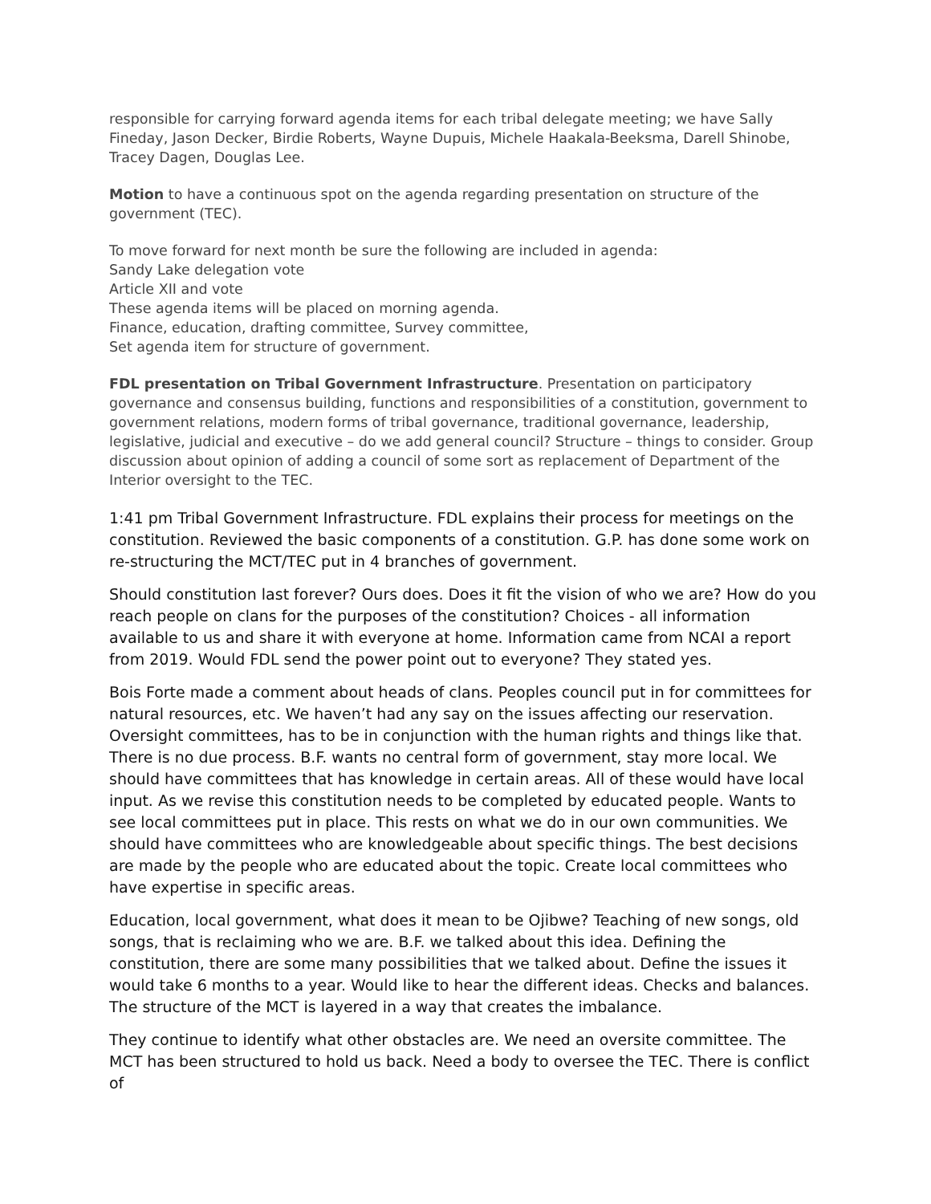responsible for carrying forward agenda items for each tribal delegate meeting; we have Sally Fineday, Jason Decker, Birdie Roberts, Wayne Dupuis, Michele Haakala-Beeksma, Darell Shinobe, Tracey Dagen, Douglas Lee.
Motion to have a continuous spot on the agenda regarding presentation on structure of the government (TEC).
To move forward for next month be sure the following are included in agenda:
Sandy Lake delegation vote
Article XII and vote
These agenda items will be placed on morning agenda.
Finance, education, drafting committee, Survey committee,
Set agenda item for structure of government.
FDL presentation on Tribal Government Infrastructure. Presentation on participatory governance and consensus building, functions and responsibilities of a constitution, government to government relations, modern forms of tribal governance, traditional governance, leadership, legislative, judicial and executive – do we add general council? Structure – things to consider. Group discussion about opinion of adding a council of some sort as replacement of Department of the Interior oversight to the TEC.
1:41 pm Tribal Government Infrastructure. FDL explains their process for meetings on the constitution. Reviewed the basic components of a constitution. G.P. has done some work on re-structuring the MCT/TEC put in 4 branches of government.
Should constitution last forever? Ours does. Does it fit the vision of who we are? How do you reach people on clans for the purposes of the constitution? Choices - all information available to us and share it with everyone at home. Information came from NCAI a report from 2019. Would FDL send the power point out to everyone? They stated yes.
Bois Forte made a comment about heads of clans. Peoples council put in for committees for natural resources, etc. We haven’t had any say on the issues affecting our reservation. Oversight committees, has to be in conjunction with the human rights and things like that. There is no due process. B.F. wants no central form of government, stay more local. We should have committees that has knowledge in certain areas. All of these would have local input. As we revise this constitution needs to be completed by educated people. Wants to see local committees put in place. This rests on what we do in our own communities. We should have committees who are knowledgeable about specific things. The best decisions are made by the people who are educated about the topic. Create local committees who have expertise in specific areas.
Education, local government, what does it mean to be Ojibwe? Teaching of new songs, old songs, that is reclaiming who we are. B.F. we talked about this idea. Defining the constitution, there are some many possibilities that we talked about. Define the issues it would take 6 months to a year. Would like to hear the different ideas. Checks and balances. The structure of the MCT is layered in a way that creates the imbalance.
They continue to identify what other obstacles are. We need an oversite committee. The MCT has been structured to hold us back. Need a body to oversee the TEC. There is conflict of